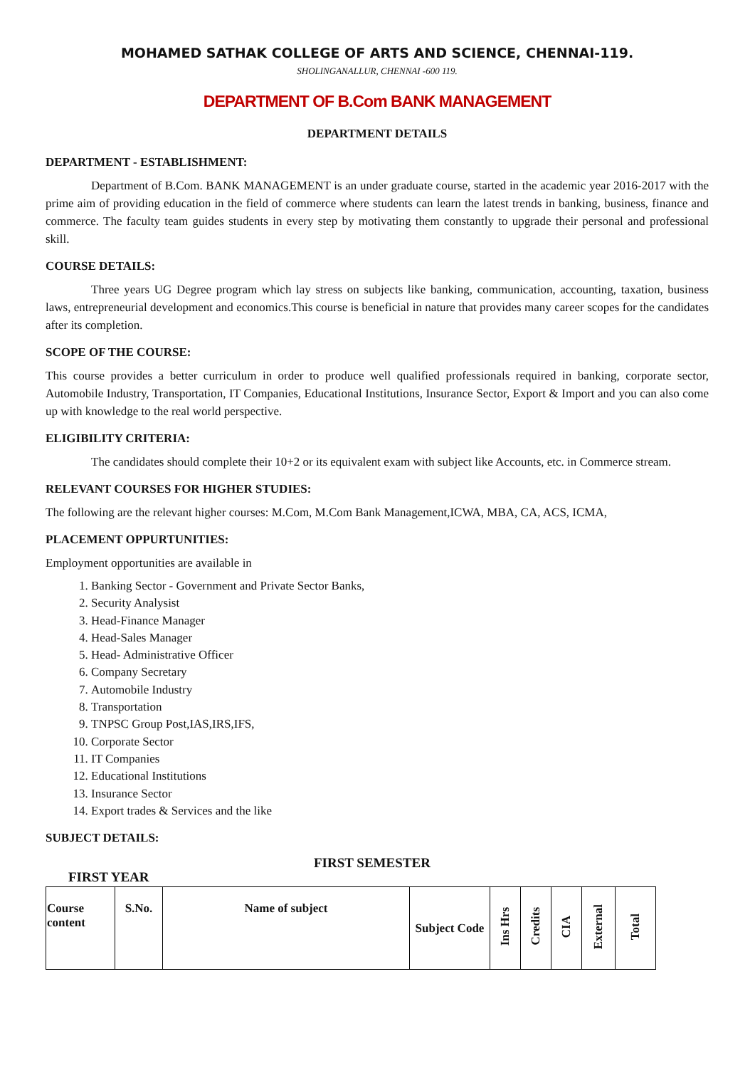MOHAMED SATHAK COLLEGE OF ARTS AND SCIENCE, CHENNAI-119.
SHOLINGANALLUR, CHENNAI -600 119.
DEPARTMENT OF B.Com BANK MANAGEMENT
DEPARTMENT DETAILS
DEPARTMENT - ESTABLISHMENT:
Department of B.Com. BANK MANAGEMENT is an under graduate course, started in the academic year 2016-2017 with the prime aim of providing education in the field of commerce where students can learn the latest trends in banking, business, finance and commerce. The faculty team guides students in every step by motivating them constantly to upgrade their personal and professional skill.
COURSE DETAILS:
Three years UG Degree program which lay stress on subjects like banking, communication, accounting, taxation, business laws, entrepreneurial development and economics.This course is beneficial in nature that provides many career scopes for the candidates after its completion.
SCOPE OF THE COURSE:
This course provides a better curriculum in order to produce well qualified professionals required in banking, corporate sector, Automobile Industry, Transportation, IT Companies, Educational Institutions, Insurance Sector, Export & Import and you can also come up with knowledge to the real world perspective.
ELIGIBILITY CRITERIA:
The candidates should complete their 10+2 or its equivalent exam with subject like Accounts, etc. in Commerce stream.
RELEVANT COURSES FOR HIGHER STUDIES:
The following are the relevant higher courses: M.Com, M.Com Bank Management,ICWA, MBA, CA, ACS, ICMA,
PLACEMENT OPPURTUNITIES:
Employment opportunities are available in
1. Banking Sector - Government and Private Sector Banks,
2. Security Analysist
3. Head-Finance Manager
4. Head-Sales Manager
5. Head- Administrative Officer
6. Company Secretary
7. Automobile Industry
8. Transportation
9. TNPSC Group Post,IAS,IRS,IFS,
10. Corporate Sector
11. IT Companies
12. Educational Institutions
13. Insurance Sector
14. Export trades & Services and the like
SUBJECT DETAILS:
FIRST YEAR
FIRST SEMESTER
| Course content | S.No. | Name of subject | Subject Code | Ins Hrs | Credits | CIA | External | Total |
| --- | --- | --- | --- | --- | --- | --- | --- | --- |